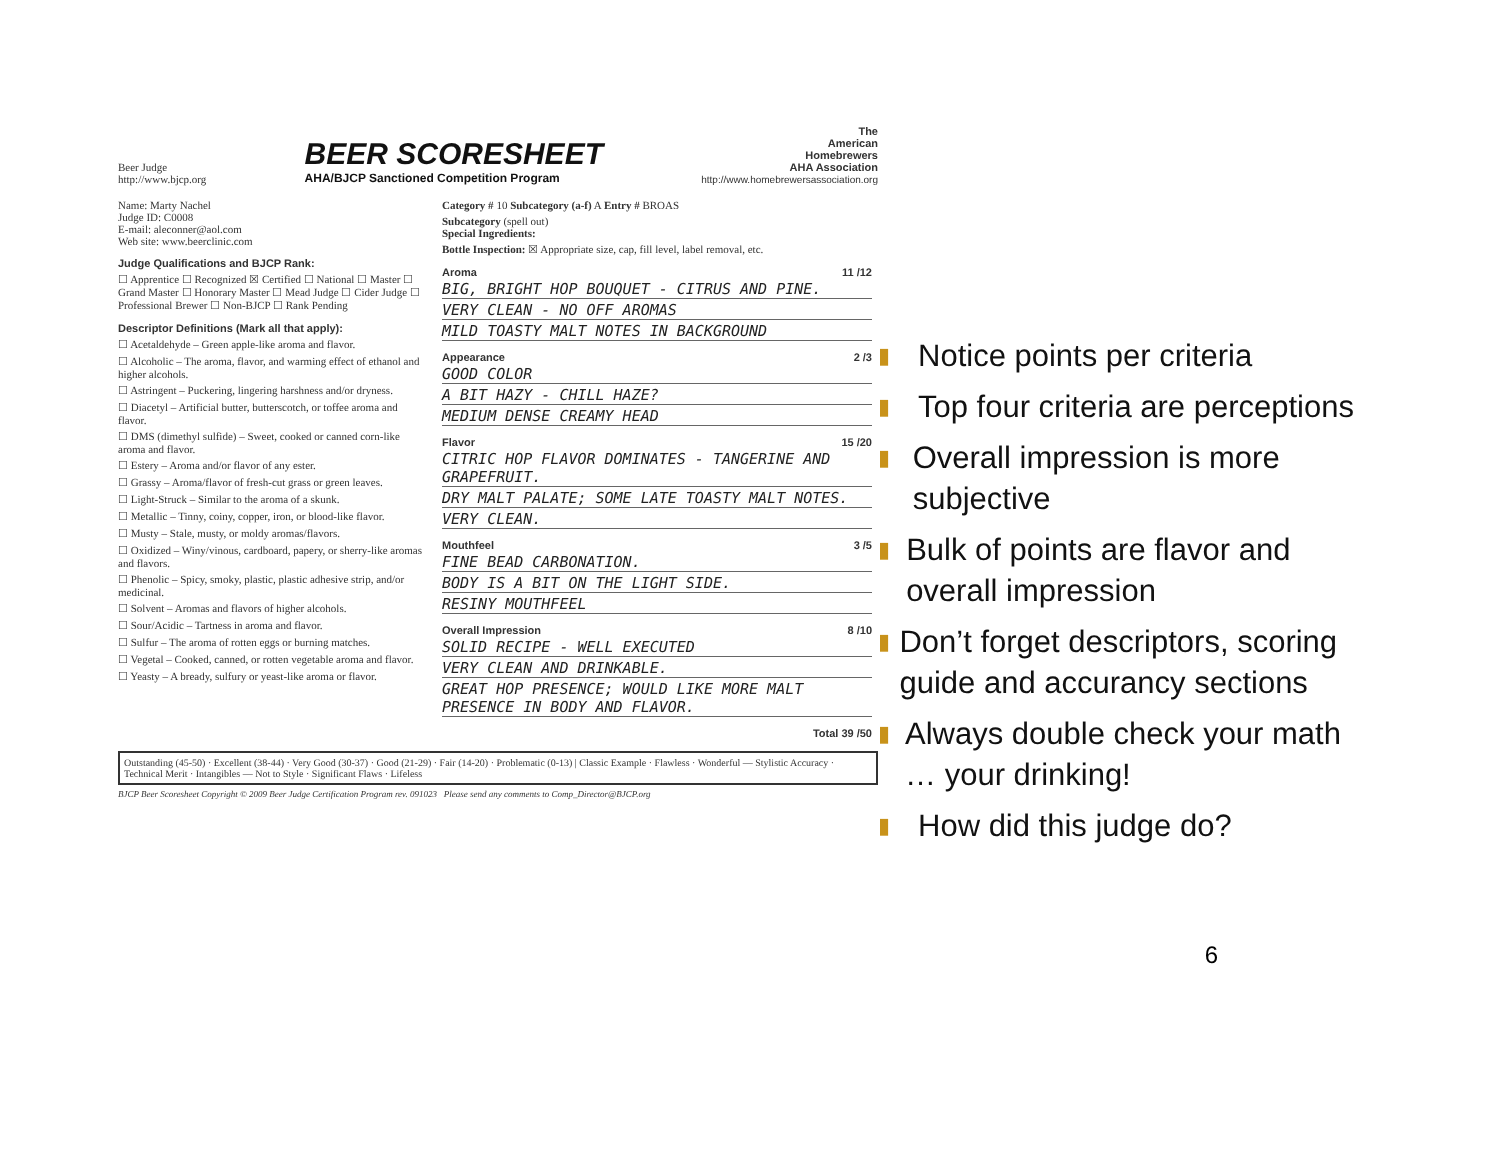Beer Judge
http://www.bjcp.org
BEER SCORESHEET
AHA/BJCP Sanctioned Competition Program
The
American
Homebrewers
AHA Association
http://www.homebrewersassociation.org
Name: Marty Nachel
Judge ID: C0008
E-mail: aleconner@aol.com
Web site: www.beerclinic.com
Judge Qualifications and BJCP Rank:
☐ Apprentice ☐ Recognized ☒ Certified ☐ National ☐ Master ☐ Grand Master ☐ Honorary Master ☐ Mead Judge ☐ Cider Judge ☐ Professional Brewer ☐ Non-BJCP ☐ Rank Pending
Descriptor Definitions (Mark all that apply):
☐ Acetaldehyde – Green apple-like aroma and flavor.
☐ Alcoholic – The aroma, flavor, and warming effect of ethanol and higher alcohols.
☐ Astringent – Puckering, lingering harshness and/or dryness.
☐ Diacetyl – Artificial butter, butterscotch, or toffee aroma and flavor.
☐ DMS (dimethyl sulfide) – Sweet, cooked or canned corn-like aroma and flavor.
☐ Estery – Aroma and/or flavor of any ester.
☐ Grassy – Aroma/flavor of fresh-cut grass or green leaves.
☐ Light-Struck – Similar to the aroma of a skunk.
☐ Metallic – Tinny, coiny, copper, iron, or blood-like flavor.
☐ Musty – Stale, musty, or moldy aromas/flavors.
☐ Oxidized – Winy/vinous, cardboard, papery, or sherry-like aromas and flavors.
☐ Phenolic – Spicy, smoky, plastic, plastic adhesive strip, and/or medicinal.
☐ Solvent – Aromas and flavors of higher alcohols.
☐ Sour/Acidic – Tartness in aroma and flavor.
☐ Sulfur – The aroma of rotten eggs or burning matches.
☐ Vegetal – Cooked, canned, or rotten vegetable aroma and flavor.
☐ Yeasty – A bready, sulfury or yeast-like aroma or flavor.
Category # 10 Subcategory (a-f) A Entry # BROAS
Subcategory (spell out)
Special Ingredients:
Bottle Inspection: ☒ Appropriate size, cap, fill level, label removal, etc.
Aroma 11 /12
BIG, BRIGHT HOP BOUQUET - CITRUS AND PINE.
VERY CLEAN - NO OFF AROMAS
MILD TOASTY MALT NOTES IN BACKGROUND
Appearance 2 /3
GOOD COLOR
A BIT HAZY - CHILL HAZE?
MEDIUM DENSE CREAMY HEAD
Flavor 15 /20
CITRIC HOP FLAVOR DOMINATES - TANGERINE AND GRAPEFRUIT.
DRY MALT PALATE; SOME LATE TOASTY MALT NOTES.
VERY CLEAN.
Mouthfeel 3 /5
FINE BEAD CARBONATION.
BODY IS A BIT ON THE LIGHT SIDE.
RESINY MOUTHFEEL
Overall Impression 8 /10
SOLID RECIPE - WELL EXECUTED
VERY CLEAN AND DRINKABLE.
GREAT HOP PRESENCE; WOULD LIKE MORE MALT PRESENCE IN BODY AND FLAVOR.
Total 39 /50
Outstanding (45-50) · Excellent (38-44) · Very Good (30-37) · Good (21-29) · Fair (14-20) · Problematic (0-13) | Classic Example · Flawless · Wonderful — Stylistic Accuracy · Technical Merit · Intangibles — Not to Style · Significant Flaws · Lifeless
BJCP Beer Scoresheet Copyright © 2009 Beer Judge Certification Program rev. 091023 Please send any comments to Comp_Director@BJCP.org
▮ Notice points per criteria
▮ Top four criteria are perceptions
▮ Overall impression is more subjective
▮ Bulk of points are flavor and overall impression
▮ Don’t forget descriptors, scoring guide and accurancy sections
▮ Always double check your math … your drinking!
▮ How did this judge do?
6